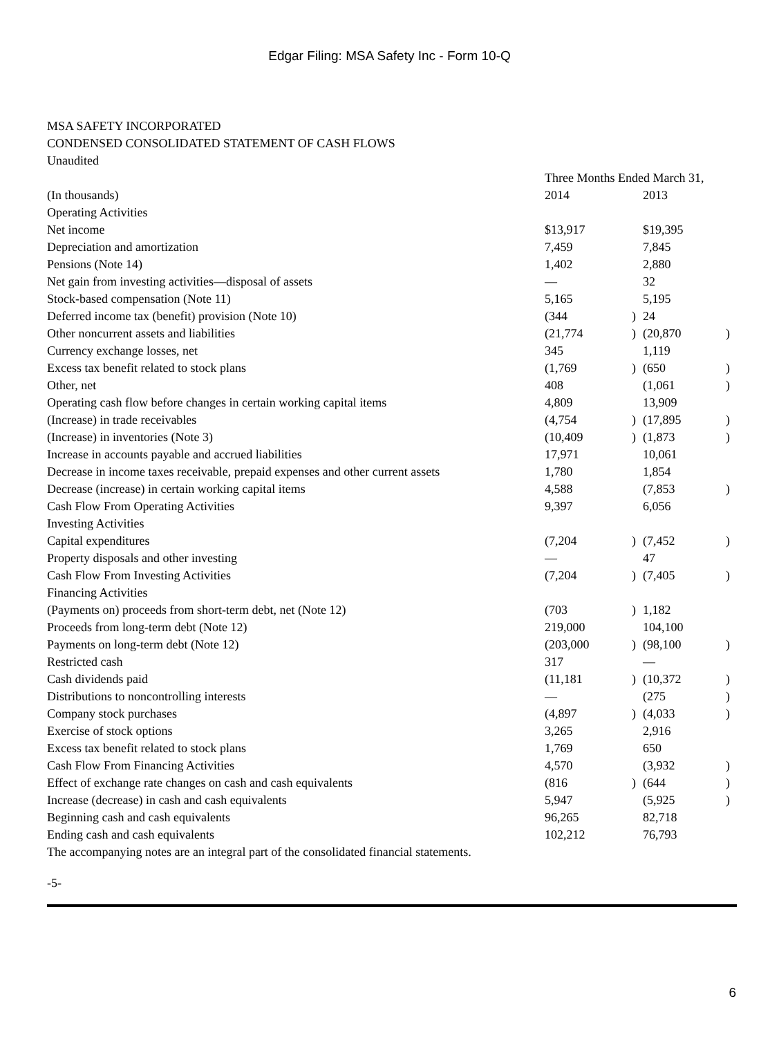Edgar Filing: MSA Safety Inc - Form 10-Q
MSA SAFETY INCORPORATED
CONDENSED CONSOLIDATED STATEMENT OF CASH FLOWS
Unaudited
| | Three Months Ended March 31, | | | |
| (In thousands) | 2014 | | 2013 | |
| Operating Activities | | | | |
| Net income | $13,917 | | $19,395 | |
| Depreciation and amortization | 7,459 | | 7,845 | |
| Pensions (Note 14) | 1,402 | | 2,880 | |
| Net gain from investing activities—disposal of assets | — | | 32 | |
| Stock-based compensation (Note 11) | 5,165 | | 5,195 | |
| Deferred income tax (benefit) provision (Note 10) | (344 | ) | 24 | |
| Other noncurrent assets and liabilities | (21,774 | ) | (20,870 | ) |
| Currency exchange losses, net | 345 | | 1,119 | |
| Excess tax benefit related to stock plans | (1,769 | ) | (650 | ) |
| Other, net | 408 | | (1,061 | ) |
| Operating cash flow before changes in certain working capital items | 4,809 | | 13,909 | |
| (Increase) in trade receivables | (4,754 | ) | (17,895 | ) |
| (Increase) in inventories (Note 3) | (10,409 | ) | (1,873 | ) |
| Increase in accounts payable and accrued liabilities | 17,971 | | 10,061 | |
| Decrease in income taxes receivable, prepaid expenses and other current assets | 1,780 | | 1,854 | |
| Decrease (increase) in certain working capital items | 4,588 | | (7,853 | ) |
| Cash Flow From Operating Activities | 9,397 | | 6,056 | |
| Investing Activities | | | | |
| Capital expenditures | (7,204 | ) | (7,452 | ) |
| Property disposals and other investing | — | | 47 | |
| Cash Flow From Investing Activities | (7,204 | ) | (7,405 | ) |
| Financing Activities | | | | |
| (Payments on) proceeds from short-term debt, net (Note 12) | (703 | ) | 1,182 | |
| Proceeds from long-term debt (Note 12) | 219,000 | | 104,100 | |
| Payments on long-term debt (Note 12) | (203,000 | ) | (98,100 | ) |
| Restricted cash | 317 | | — | |
| Cash dividends paid | (11,181 | ) | (10,372 | ) |
| Distributions to noncontrolling interests | — | | (275 | ) |
| Company stock purchases | (4,897 | ) | (4,033 | ) |
| Exercise of stock options | 3,265 | | 2,916 | |
| Excess tax benefit related to stock plans | 1,769 | | 650 | |
| Cash Flow From Financing Activities | 4,570 | | (3,932 | ) |
| Effect of exchange rate changes on cash and cash equivalents | (816 | ) | (644 | ) |
| Increase (decrease) in cash and cash equivalents | 5,947 | | (5,925 | ) |
| Beginning cash and cash equivalents | 96,265 | | 82,718 | |
| Ending cash and cash equivalents | 102,212 | | 76,793 | |
The accompanying notes are an integral part of the consolidated financial statements.
-5-
6